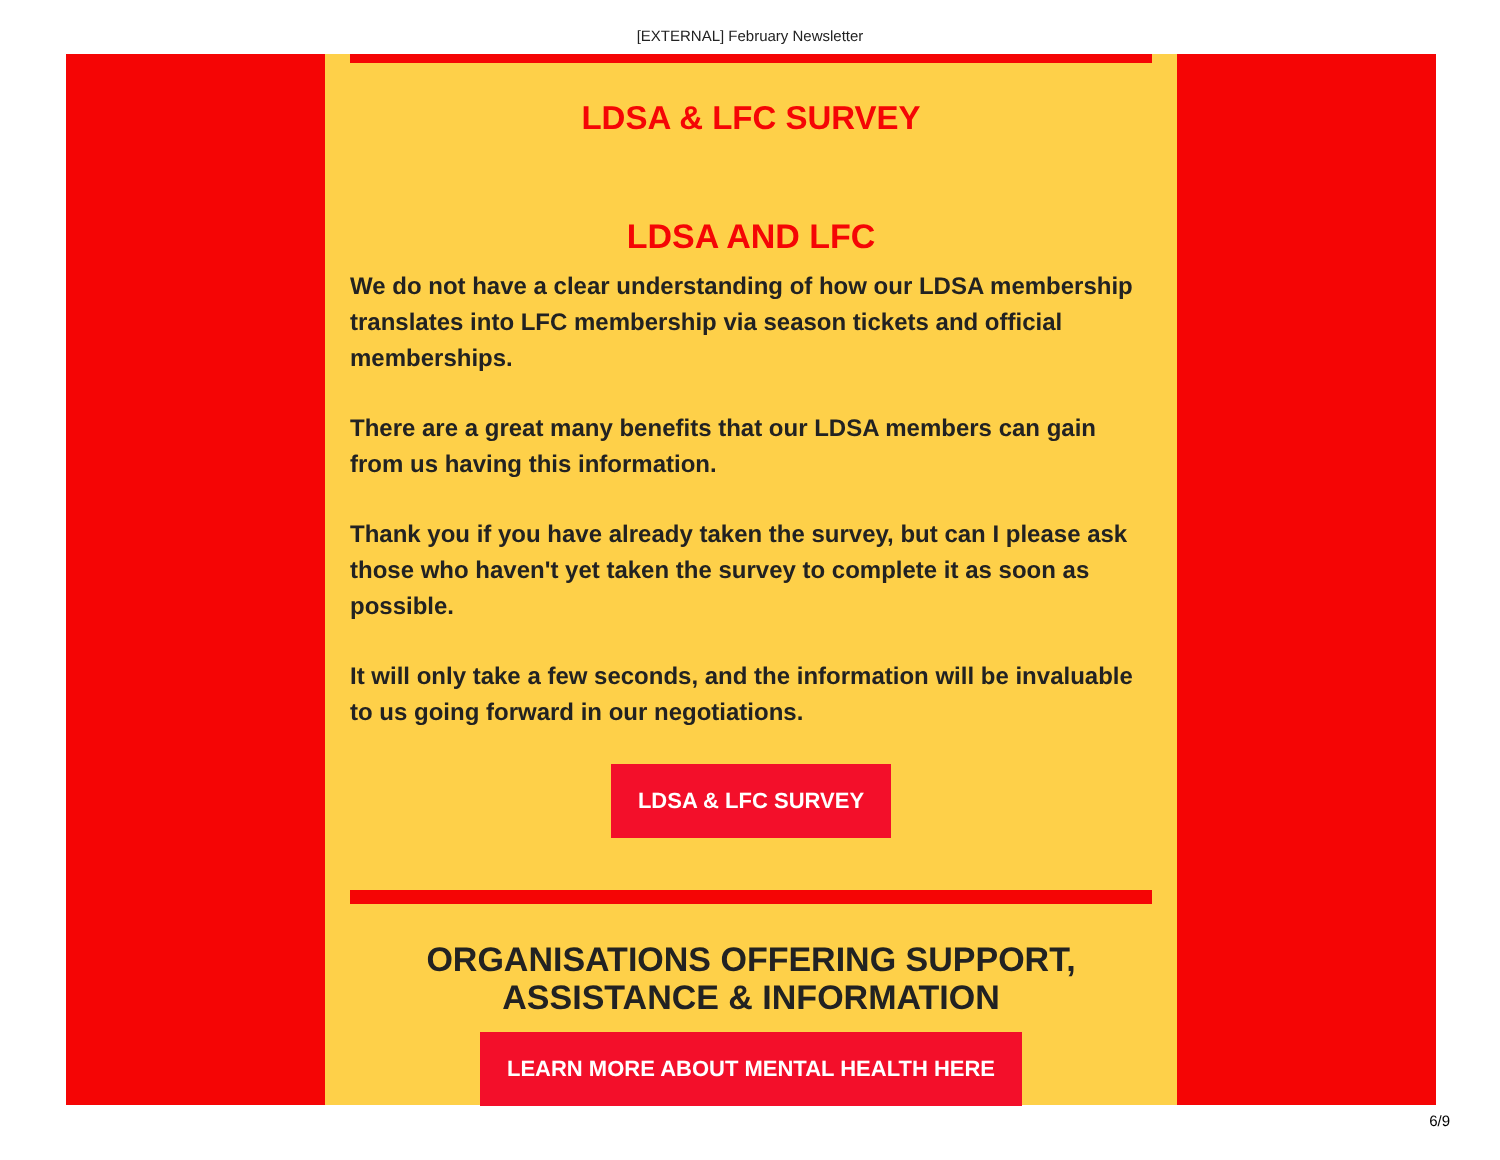[EXTERNAL] February Newsletter
LDSA & LFC SURVEY
LDSA AND LFC
We do not have a clear understanding of how our LDSA membership translates into LFC membership via season tickets and official memberships.
There are a great many benefits that our LDSA members can gain from us having this information.
Thank you if you have already taken the survey, but can I please ask those who haven't yet taken the survey to complete it as soon as possible.
It will only take a few seconds, and the information will be invaluable to us going forward in our negotiations.
LDSA & LFC SURVEY
ORGANISATIONS OFFERING SUPPORT, ASSISTANCE & INFORMATION
LEARN MORE ABOUT MENTAL HEALTH HERE
6/9